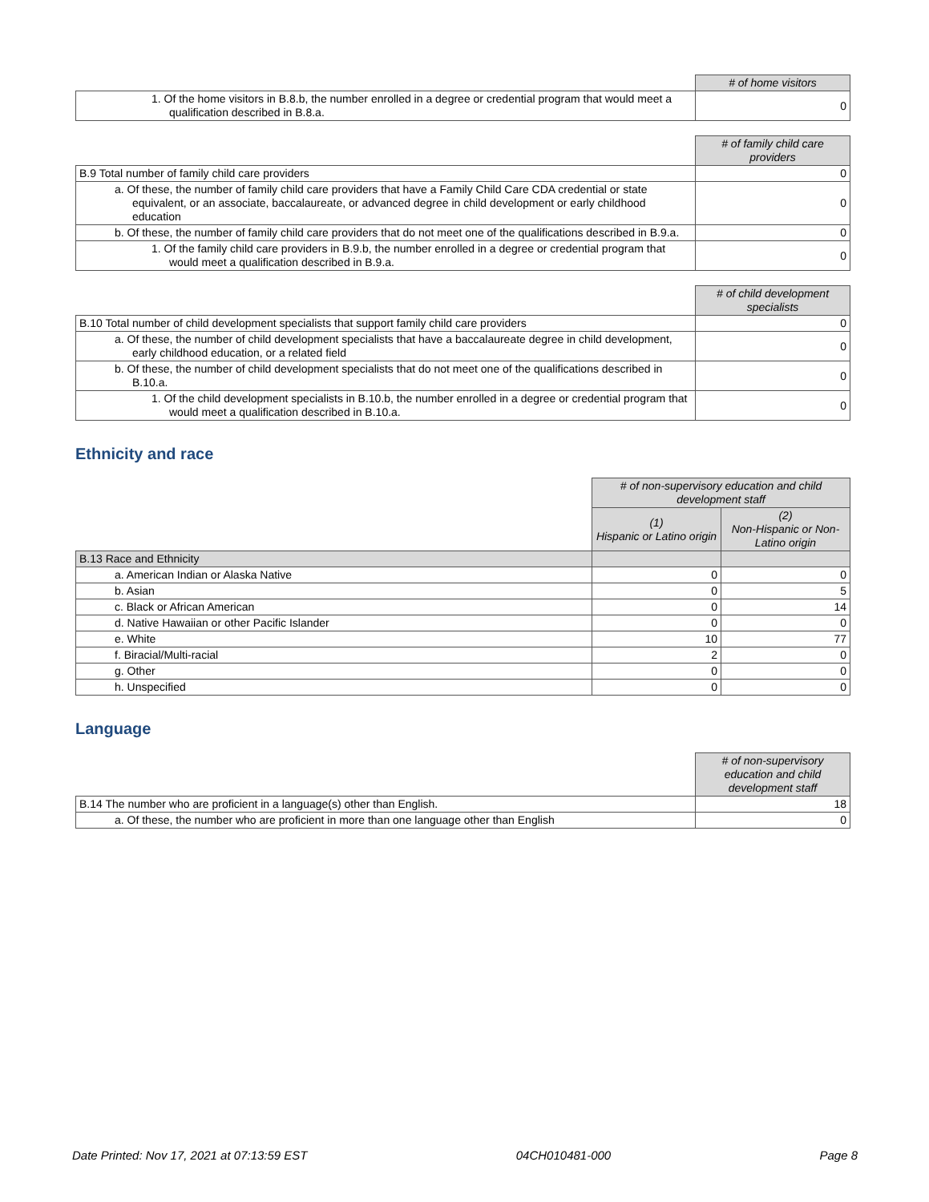| | # of home visitors |
| 1. Of the home visitors in B.8.b, the number enrolled in a degree or credential program that would meet a qualification described in B.8.a. | 0 |
| | # of family child care providers |
| B.9 Total number of family child care providers | 0 |
| a. Of these, the number of family child care providers that have a Family Child Care CDA credential or state equivalent, or an associate, baccalaureate, or advanced degree in child development or early childhood education | 0 |
| b. Of these, the number of family child care providers that do not meet one of the qualifications described in B.9.a. | 0 |
| 1. Of the family child care providers in B.9.b, the number enrolled in a degree or credential program that would meet a qualification described in B.9.a. | 0 |
| | # of child development specialists |
| B.10 Total number of child development specialists that support family child care providers | 0 |
| a. Of these, the number of child development specialists that have a baccalaureate degree in child development, early childhood education, or a related field | 0 |
| b. Of these, the number of child development specialists that do not meet one of the qualifications described in B.10.a. | 0 |
| 1. Of the child development specialists in B.10.b, the number enrolled in a degree or credential program that would meet a qualification described in B.10.a. | 0 |
Ethnicity and race
| | # of non-supervisory education and child development staff | |
| | (1) Hispanic or Latino origin | (2) Non-Hispanic or Non-Latino origin |
| B.13 Race and Ethnicity | | |
| a. American Indian or Alaska Native | 0 | 0 |
| b. Asian | 0 | 5 |
| c. Black or African American | 0 | 14 |
| d. Native Hawaiian or other Pacific Islander | 0 | 0 |
| e. White | 10 | 77 |
| f. Biracial/Multi-racial | 2 | 0 |
| g. Other | 0 | 0 |
| h. Unspecified | 0 | 0 |
Language
| | # of non-supervisory education and child development staff |
| B.14 The number who are proficient in a language(s) other than English. | 18 |
| a. Of these, the number who are proficient in more than one language other than English | 0 |
Date Printed: Nov 17, 2021 at 07:13:59 EST 04CH010481-000 Page 8